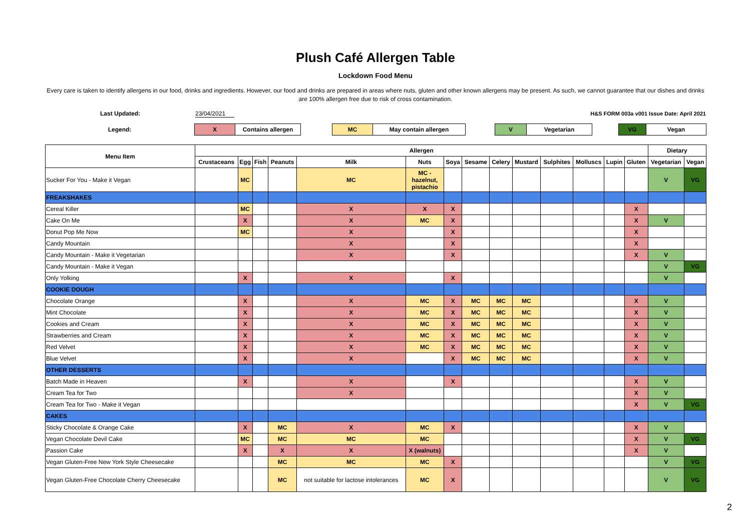Plush Café Allergen Table
Lockdown Food Menu
Every care is taken to identify allergens in our food, drinks and ingredients. However, our food and drinks are prepared in areas where nuts, gluten and other known allergens may be present. As such, we cannot guarantee that our dishes and drinks are 100% allergen free due to risk of cross contamination.
Last Updated: 23/04/2021 H&S FORM 003a v001 Issue Date: April 2021
| Legend: | X | Contains allergen | | MC | May contain allergen | | V | Vegetarian | | VG | Vegan |
| Menu Item | Allergen | | | | | | | | | | | | | | Dietary | |
| --- | --- | --- | --- | --- | --- | --- | --- | --- | --- | --- | --- | --- | --- | --- | --- | --- |
| | Crustaceans | Egg | Fish | Peanuts | Milk | Nuts | Soya | Sesame | Celery | Mustard | Sulphites | Molluscs | Lupin | Gluten | Vegetarian | Vegan |
| Sucker For You - Make it Vegan | | MC | | | MC | MC - hazelnut, pistachio | | | | | | | | | V | VG |
| FREAKSHAKES | | | | | | | | | | | | | | | | |
| Cereal Killer | | MC | | | X | X | X | | | | | | | X | | |
| Cake On Me | | X | | | X | MC | X | | | | | | | X | V | |
| Donut Pop Me Now | | MC | | | X | | X | | | | | | | X | | |
| Candy Mountain | | | | | X | | X | | | | | | | X | | |
| Candy Mountain - Make it Vegetarian | | | | | X | | X | | | | | | | X | V | |
| Candy Mountain - Make it Vegan | | | | | | | | | | | | | | | V | VG |
| Only Yolking | | X | | | X | | X | | | | | | | | V | |
| COOKIE DOUGH | | | | | | | | | | | | | | | | |
| Chocolate Orange | | X | | | X | MC | X | MC | MC | MC | | | | X | V | |
| Mint Chocolate | | X | | | X | MC | X | MC | MC | MC | | | | X | V | |
| Cookies and Cream | | X | | | X | MC | X | MC | MC | MC | | | | X | V | |
| Strawberries and Cream | | X | | | X | MC | X | MC | MC | MC | | | | X | V | |
| Red Velvet | | X | | | X | MC | X | MC | MC | MC | | | | X | V | |
| Blue Velvet | | X | | | X | | X | MC | MC | MC | | | | X | V | |
| OTHER DESSERTS | | | | | | | | | | | | | | | | |
| Batch Made in Heaven | | X | | | X | | X | | | | | | | X | V | |
| Cream Tea for Two | | | | | X | | | | | | | | | X | V | |
| Cream Tea for Two - Make it Vegan | | | | | | | | | | | | | | X | V | VG |
| CAKES | | | | | | | | | | | | | | | | |
| Sticky Chocolate & Orange Cake | | X | | MC | X | MC | X | | | | | | | X | V | |
| Vegan Chocolate Devil Cake | | MC | | MC | MC | MC | | | | | | | | X | V | VG |
| Passion Cake | | X | | X | X | X (walnuts) | | | | | | | | X | V | |
| Vegan Gluten-Free New York Style Cheesecake | | | | MC | MC | MC | X | | | | | | | | V | VG |
| Vegan Gluten-Free Chocolate Cherry Cheesecake | | | | MC | not suitable for lactose intolerances | MC | X | | | | | | | | V | VG |
2